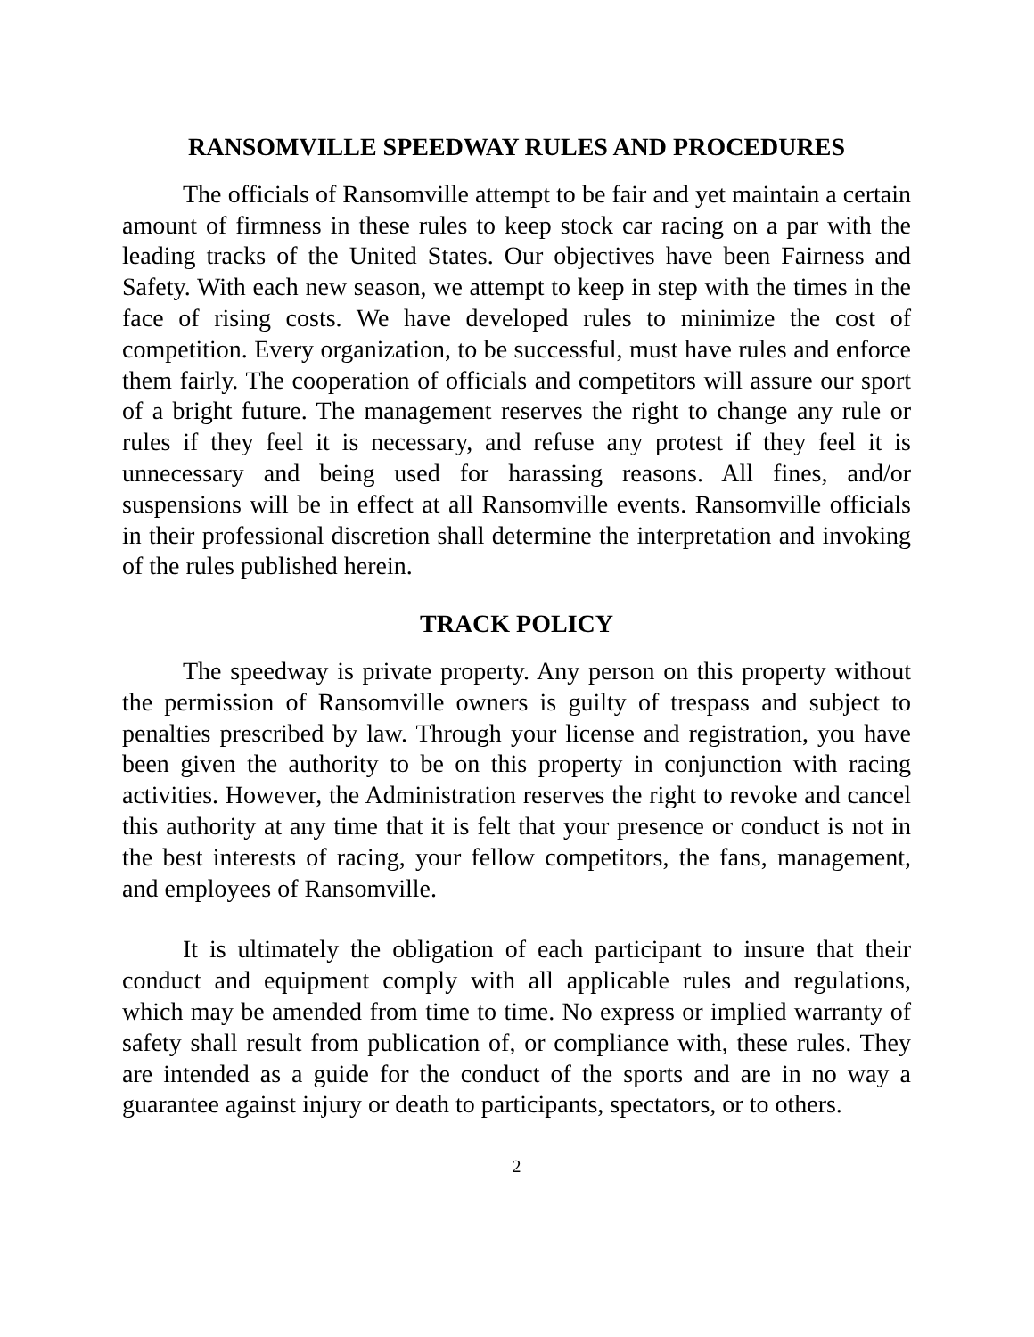RANSOMVILLE SPEEDWAY RULES AND PROCEDURES
The officials of Ransomville attempt to be fair and yet maintain a certain amount of firmness in these rules to keep stock car racing on a par with the leading tracks of the United States. Our objectives have been Fairness and Safety. With each new season, we attempt to keep in step with the times in the face of rising costs. We have developed rules to minimize the cost of competition. Every organization, to be successful, must have rules and enforce them fairly. The cooperation of officials and competitors will assure our sport of a bright future. The management reserves the right to change any rule or rules if they feel it is necessary, and refuse any protest if they feel it is unnecessary and being used for harassing reasons. All fines, and/or suspensions will be in effect at all Ransomville events. Ransomville officials in their professional discretion shall determine the interpretation and invoking of the rules published herein.
TRACK POLICY
The speedway is private property. Any person on this property without the permission of Ransomville owners is guilty of trespass and subject to penalties prescribed by law. Through your license and registration, you have been given the authority to be on this property in conjunction with racing activities. However, the Administration reserves the right to revoke and cancel this authority at any time that it is felt that your presence or conduct is not in the best interests of racing, your fellow competitors, the fans, management, and employees of Ransomville.
It is ultimately the obligation of each participant to insure that their conduct and equipment comply with all applicable rules and regulations, which may be amended from time to time. No express or implied warranty of safety shall result from publication of, or compliance with, these rules. They are intended as a guide for the conduct of the sports and are in no way a guarantee against injury or death to participants, spectators, or to others.
2